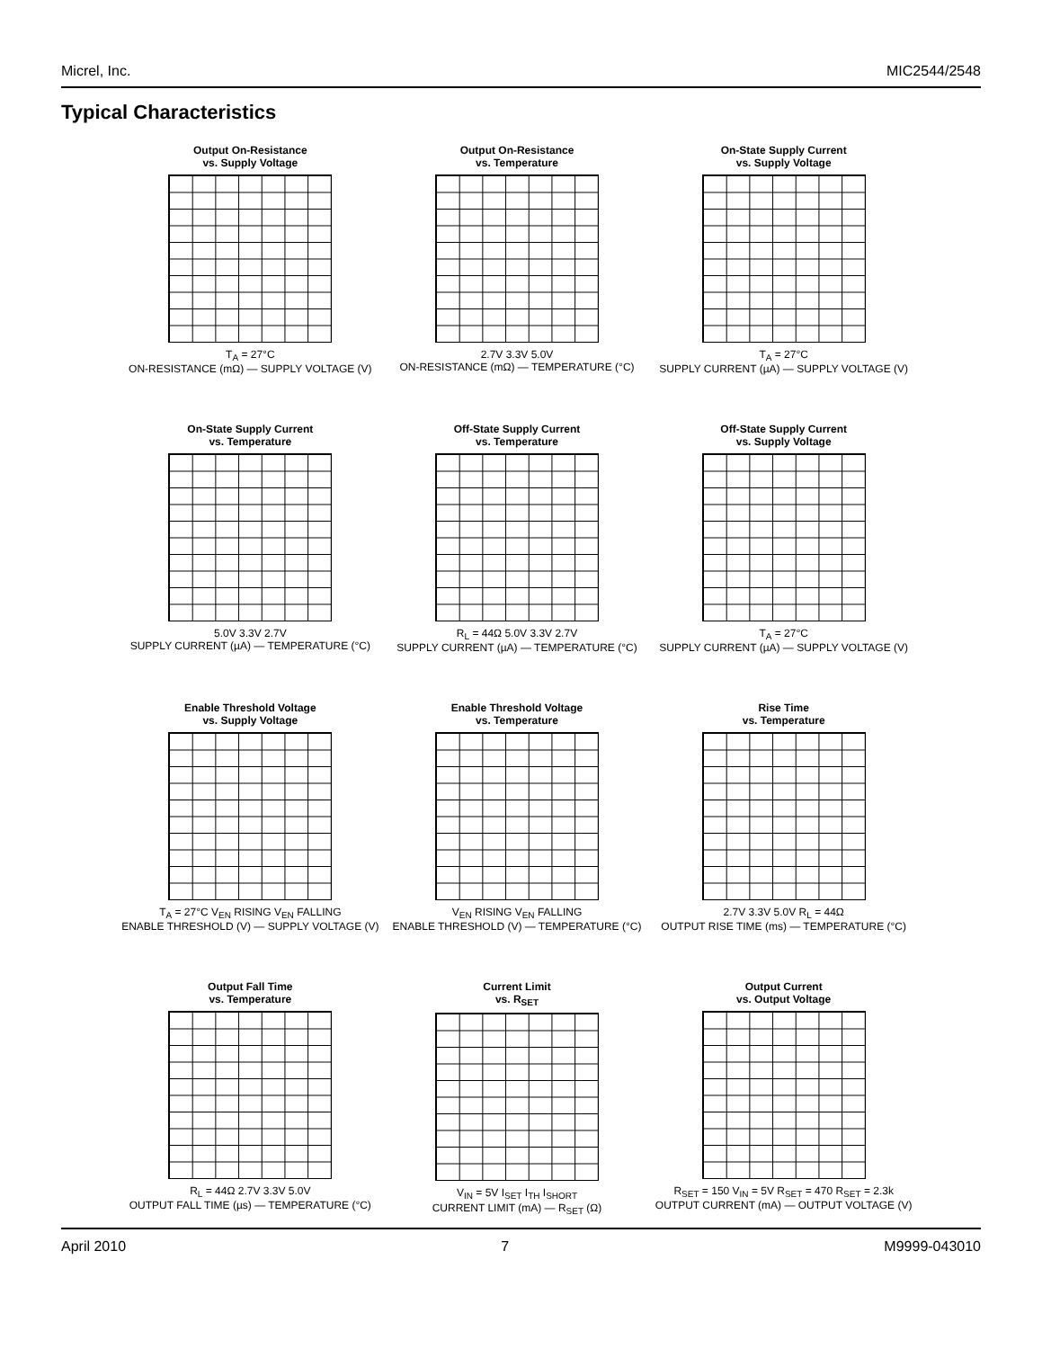Micrel, Inc. MIC2544/2548
Typical Characteristics
Output On-Resistance
vs. Supply Voltage
T<sub>A</sub> = 27°C
ON-RESISTANCE (mΩ) — SUPPLY VOLTAGE (V)
Output On-Resistance
vs. Temperature
2.7V 3.3V 5.0V
ON-RESISTANCE (mΩ) — TEMPERATURE (°C)
On-State Supply Current
vs. Supply Voltage
T<sub>A</sub> = 27°C
SUPPLY CURRENT (µA) — SUPPLY VOLTAGE (V)
On-State Supply Current
vs. Temperature
5.0V 3.3V 2.7V
SUPPLY CURRENT (µA) — TEMPERATURE (°C)
Off-State Supply Current
vs. Temperature
R<sub>L</sub> = 44Ω 5.0V 3.3V 2.7V
SUPPLY CURRENT (µA) — TEMPERATURE (°C)
Off-State Supply Current
vs. Supply Voltage
T<sub>A</sub> = 27°C
SUPPLY CURRENT (µA) — SUPPLY VOLTAGE (V)
Enable Threshold Voltage
vs. Supply Voltage
T<sub>A</sub> = 27°C V<sub>EN</sub> RISING V<sub>EN</sub> FALLING
ENABLE THRESHOLD (V) — SUPPLY VOLTAGE (V)
Enable Threshold Voltage
vs. Temperature
V<sub>EN</sub> RISING V<sub>EN</sub> FALLING
ENABLE THRESHOLD (V) — TEMPERATURE (°C)
Rise Time
vs. Temperature
2.7V 3.3V 5.0V R<sub>L</sub> = 44Ω
OUTPUT RISE TIME (ms) — TEMPERATURE (°C)
Output Fall Time
vs. Temperature
R<sub>L</sub> = 44Ω 2.7V 3.3V 5.0V
OUTPUT FALL TIME (µs) — TEMPERATURE (°C)
Current Limit
vs. R<sub>SET</sub>
V<sub>IN</sub> = 5V I<sub>SET</sub> I<sub>TH</sub> I<sub>SHORT</sub>
CURRENT LIMIT (mA) — R<sub>SET</sub> (Ω)
Output Current
vs. Output Voltage
R<sub>SET</sub> = 150 V<sub>IN</sub> = 5V R<sub>SET</sub> = 470 R<sub>SET</sub> = 2.3k
OUTPUT CURRENT (mA) — OUTPUT VOLTAGE (V)
April 2010 7 M9999-043010